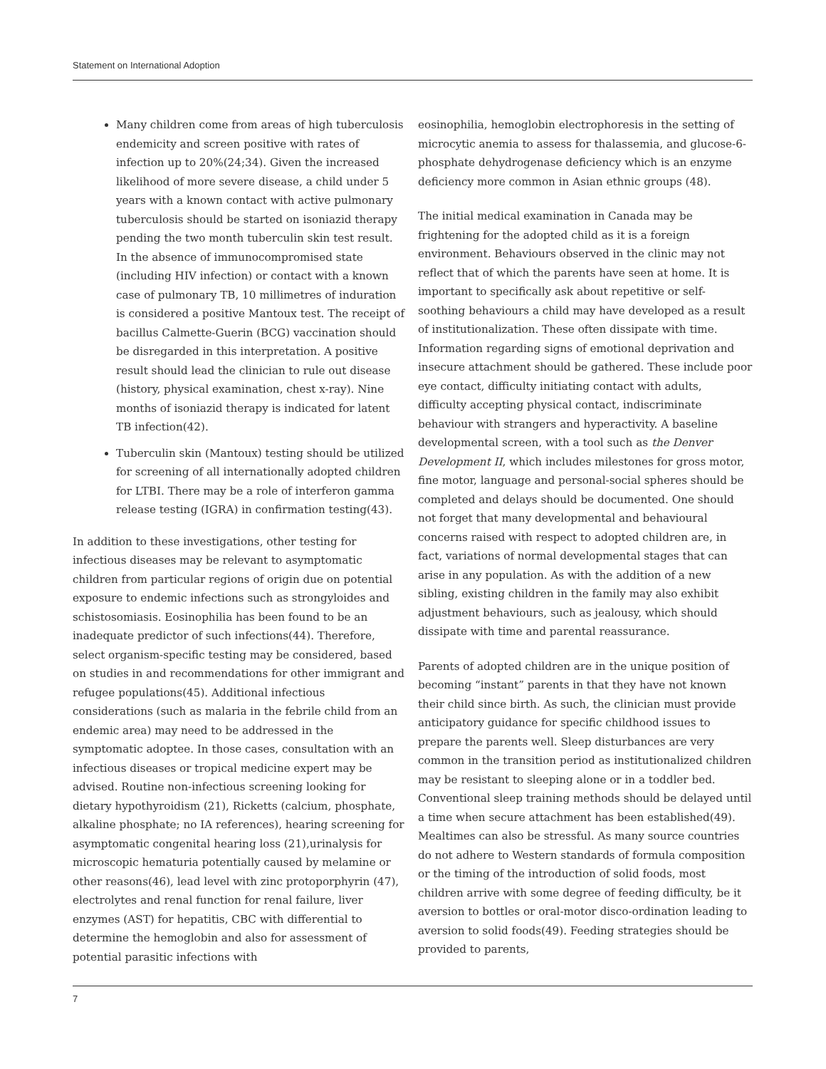Statement on International Adoption
Many children come from areas of high tuberculosis endemicity and screen positive with rates of infection up to 20%(24;34). Given the increased likelihood of more severe disease, a child under 5 years with a known contact with active pulmonary tuberculosis should be started on isoniazid therapy pending the two month tuberculin skin test result. In the absence of immunocompromised state (including HIV infection) or contact with a known case of pulmonary TB, 10 millimetres of induration is considered a positive Mantoux test. The receipt of bacillus Calmette-Guerin (BCG) vaccination should be disregarded in this interpretation. A positive result should lead the clinician to rule out disease (history, physical examination, chest x-ray). Nine months of isoniazid therapy is indicated for latent TB infection(42).
Tuberculin skin (Mantoux) testing should be utilized for screening of all internationally adopted children for LTBI. There may be a role of interferon gamma release testing (IGRA) in confirmation testing(43).
In addition to these investigations, other testing for infectious diseases may be relevant to asymptomatic children from particular regions of origin due on potential exposure to endemic infections such as strongyloides and schistosomiasis. Eosinophilia has been found to be an inadequate predictor of such infections(44). Therefore, select organism-specific testing may be considered, based on studies in and recommendations for other immigrant and refugee populations(45). Additional infectious considerations (such as malaria in the febrile child from an endemic area) may need to be addressed in the symptomatic adoptee. In those cases, consultation with an infectious diseases or tropical medicine expert may be advised. Routine non-infectious screening looking for dietary hypothyroidism (21), Ricketts (calcium, phosphate, alkaline phosphate; no IA references), hearing screening for asymptomatic congenital hearing loss (21),urinalysis for microscopic hematuria potentially caused by melamine or other reasons(46), lead level with zinc protoporphyrin (47), electrolytes and renal function for renal failure, liver enzymes (AST) for hepatitis, CBC with differential to determine the hemoglobin and also for assessment of potential parasitic infections with
eosinophilia, hemoglobin electrophoresis in the setting of microcytic anemia to assess for thalassemia, and glucose-6-phosphate dehydrogenase deficiency which is an enzyme deficiency more common in Asian ethnic groups (48).
The initial medical examination in Canada may be frightening for the adopted child as it is a foreign environment. Behaviours observed in the clinic may not reflect that of which the parents have seen at home. It is important to specifically ask about repetitive or self-soothing behaviours a child may have developed as a result of institutionalization. These often dissipate with time. Information regarding signs of emotional deprivation and insecure attachment should be gathered. These include poor eye contact, difficulty initiating contact with adults, difficulty accepting physical contact, indiscriminate behaviour with strangers and hyperactivity. A baseline developmental screen, with a tool such as the Denver Development II, which includes milestones for gross motor, fine motor, language and personal-social spheres should be completed and delays should be documented. One should not forget that many developmental and behavioural concerns raised with respect to adopted children are, in fact, variations of normal developmental stages that can arise in any population. As with the addition of a new sibling, existing children in the family may also exhibit adjustment behaviours, such as jealousy, which should dissipate with time and parental reassurance.
Parents of adopted children are in the unique position of becoming “instant” parents in that they have not known their child since birth. As such, the clinician must provide anticipatory guidance for specific childhood issues to prepare the parents well. Sleep disturbances are very common in the transition period as institutionalized children may be resistant to sleeping alone or in a toddler bed. Conventional sleep training methods should be delayed until a time when secure attachment has been established(49). Mealtimes can also be stressful. As many source countries do not adhere to Western standards of formula composition or the timing of the introduction of solid foods, most children arrive with some degree of feeding difficulty, be it aversion to bottles or oral-motor disco-ordination leading to aversion to solid foods(49). Feeding strategies should be provided to parents,
7